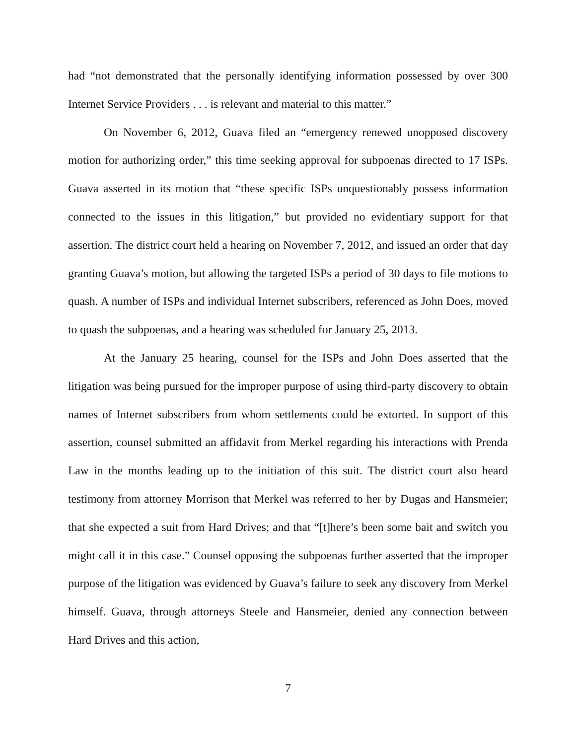had “not demonstrated that the personally identifying information possessed by over 300 Internet Service Providers . . . is relevant and material to this matter.”
On November 6, 2012, Guava filed an “emergency renewed unopposed discovery motion for authorizing order,” this time seeking approval for subpoenas directed to 17 ISPs. Guava asserted in its motion that “these specific ISPs unquestionably possess information connected to the issues in this litigation,” but provided no evidentiary support for that assertion. The district court held a hearing on November 7, 2012, and issued an order that day granting Guava’s motion, but allowing the targeted ISPs a period of 30 days to file motions to quash. A number of ISPs and individual Internet subscribers, referenced as John Does, moved to quash the subpoenas, and a hearing was scheduled for January 25, 2013.
At the January 25 hearing, counsel for the ISPs and John Does asserted that the litigation was being pursued for the improper purpose of using third-party discovery to obtain names of Internet subscribers from whom settlements could be extorted. In support of this assertion, counsel submitted an affidavit from Merkel regarding his interactions with Prenda Law in the months leading up to the initiation of this suit. The district court also heard testimony from attorney Morrison that Merkel was referred to her by Dugas and Hansmeier; that she expected a suit from Hard Drives; and that “[t]here’s been some bait and switch you might call it in this case.” Counsel opposing the subpoenas further asserted that the improper purpose of the litigation was evidenced by Guava’s failure to seek any discovery from Merkel himself. Guava, through attorneys Steele and Hansmeier, denied any connection between Hard Drives and this action,
7